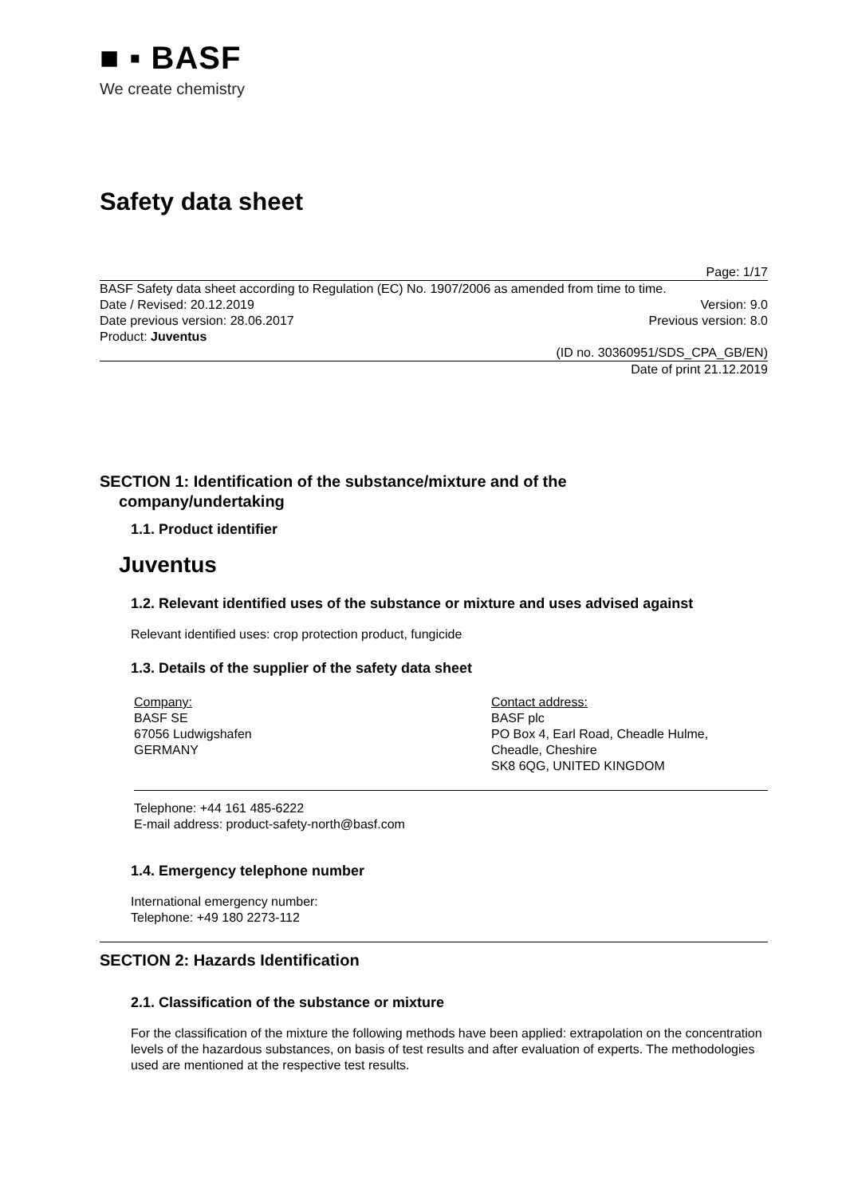■ ▪ BASF
We create chemistry
Safety data sheet
Page: 1/17
BASF Safety data sheet according to Regulation (EC) No. 1907/2006 as amended from time to time.
Date / Revised: 20.12.2019 Version: 9.0
Date previous version: 28.06.2017 Previous version: 8.0
Product: Juventus
(ID no. 30360951/SDS_CPA_GB/EN)
Date of print 21.12.2019
SECTION 1: Identification of the substance/mixture and of the
company/undertaking
1.1. Product identifier
Juventus
1.2. Relevant identified uses of the substance or mixture and uses advised against
Relevant identified uses: crop protection product, fungicide
1.3. Details of the supplier of the safety data sheet
Company:
BASF SE
67056 Ludwigshafen
GERMANY
Contact address:
BASF plc
PO Box 4, Earl Road, Cheadle Hulme,
Cheadle, Cheshire
SK8 6QG, UNITED KINGDOM
Telephone: +44 161 485-6222
E-mail address: product-safety-north@basf.com
1.4. Emergency telephone number
International emergency number:
Telephone: +49 180 2273-112
SECTION 2: Hazards Identification
2.1. Classification of the substance or mixture
For the classification of the mixture the following methods have been applied: extrapolation on the concentration levels of the hazardous substances, on basis of test results and after evaluation of experts. The methodologies used are mentioned at the respective test results.